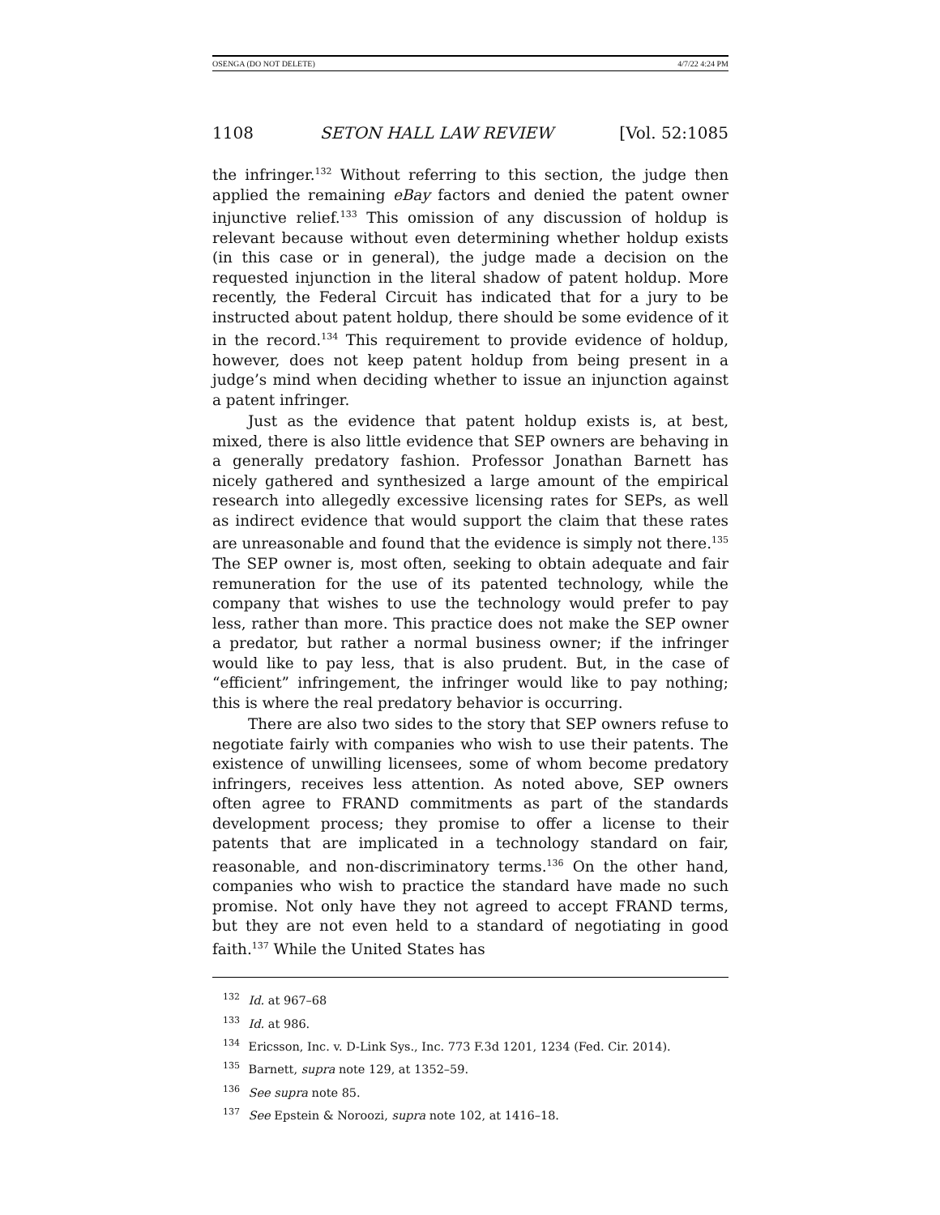OSENGA (DO NOT DELETE) 4/7/22 4:24 PM
1108 SETON HALL LAW REVIEW [Vol. 52:1085
the infringer.<sup>132</sup> Without referring to this section, the judge then applied the remaining eBay factors and denied the patent owner injunctive relief.<sup>133</sup> This omission of any discussion of holdup is relevant because without even determining whether holdup exists (in this case or in general), the judge made a decision on the requested injunction in the literal shadow of patent holdup. More recently, the Federal Circuit has indicated that for a jury to be instructed about patent holdup, there should be some evidence of it in the record.<sup>134</sup> This requirement to provide evidence of holdup, however, does not keep patent holdup from being present in a judge’s mind when deciding whether to issue an injunction against a patent infringer.
Just as the evidence that patent holdup exists is, at best, mixed, there is also little evidence that SEP owners are behaving in a generally predatory fashion. Professor Jonathan Barnett has nicely gathered and synthesized a large amount of the empirical research into allegedly excessive licensing rates for SEPs, as well as indirect evidence that would support the claim that these rates are unreasonable and found that the evidence is simply not there.<sup>135</sup> The SEP owner is, most often, seeking to obtain adequate and fair remuneration for the use of its patented technology, while the company that wishes to use the technology would prefer to pay less, rather than more. This practice does not make the SEP owner a predator, but rather a normal business owner; if the infringer would like to pay less, that is also prudent. But, in the case of “efficient” infringement, the infringer would like to pay nothing; this is where the real predatory behavior is occurring.
There are also two sides to the story that SEP owners refuse to negotiate fairly with companies who wish to use their patents. The existence of unwilling licensees, some of whom become predatory infringers, receives less attention. As noted above, SEP owners often agree to FRAND commitments as part of the standards development process; they promise to offer a license to their patents that are implicated in a technology standard on fair, reasonable, and non-discriminatory terms.<sup>136</sup> On the other hand, companies who wish to practice the standard have made no such promise. Not only have they not agreed to accept FRAND terms, but they are not even held to a standard of negotiating in good faith.<sup>137</sup> While the United States has
<sup>132</sup> Id. at 967–68
<sup>133</sup> Id. at 986.
<sup>134</sup> Ericsson, Inc. v. D-Link Sys., Inc. 773 F.3d 1201, 1234 (Fed. Cir. 2014).
<sup>135</sup> Barnett, supra note 129, at 1352–59.
<sup>136</sup> See supra note 85.
<sup>137</sup> See Epstein & Noroozi, supra note 102, at 1416–18.